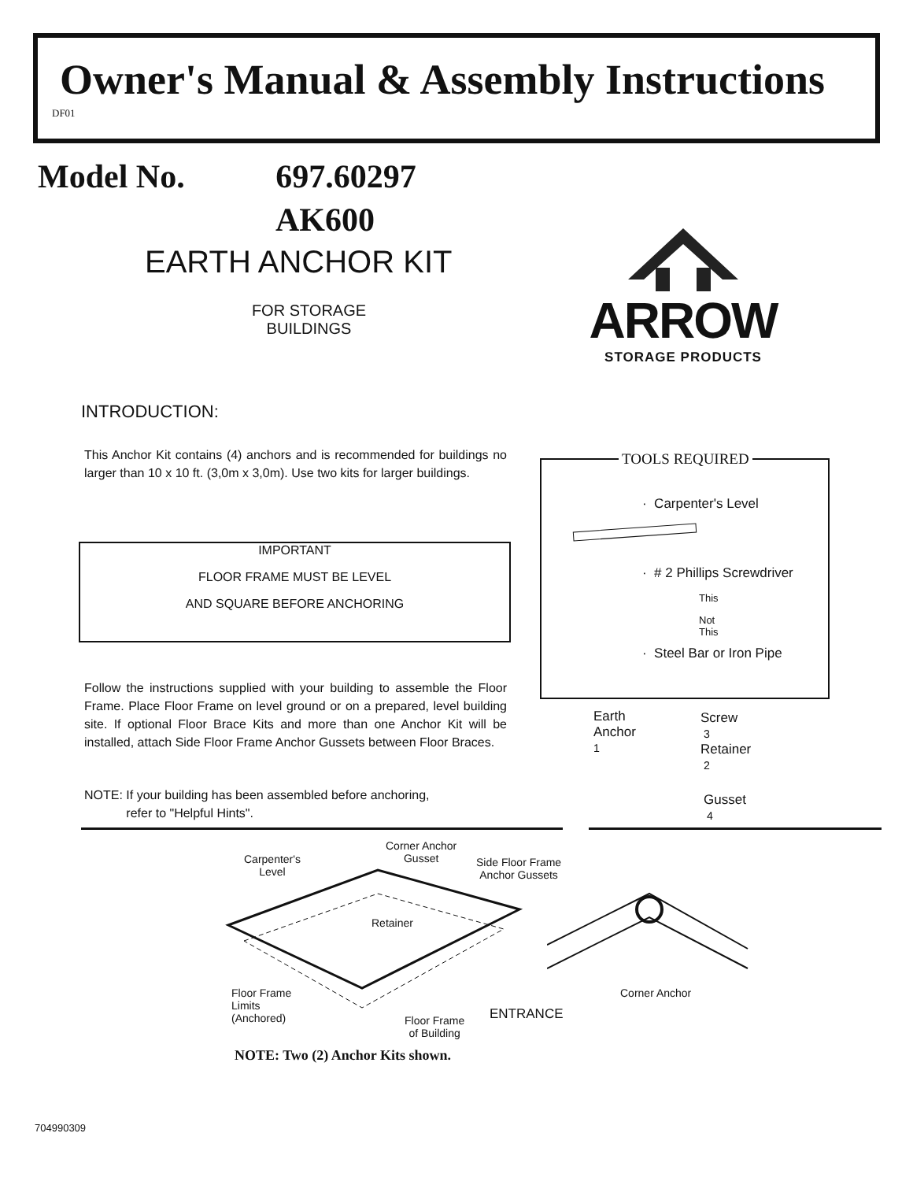Owner's Manual & Assembly Instructions
DF01
Model No. 697.60297
AK600
EARTH ANCHOR KIT
FOR STORAGE BUILDINGS
ARROW
STORAGE PRODUCTS
INTRODUCTION:
This Anchor Kit contains (4) anchors and is recommended for buildings no larger than 10 x 10 ft. (3,0m x 3,0m). Use two kits for larger buildings.
IMPORTANT
FLOOR FRAME MUST BE LEVEL
AND SQUARE BEFORE ANCHORING
Follow the instructions supplied with your building to assemble the Floor Frame. Place Floor Frame on level ground or on a prepared, level building site. If optional Floor Brace Kits and more than one Anchor Kit will be installed, attach Side Floor Frame Anchor Gussets between Floor Braces.
NOTE: If your building has been assembled before anchoring,
refer to "Helpful Hints".
TOOLS REQUIRED
· Carpenter's Level
· # 2 Phillips Screwdriver
This
Not
This
· Steel Bar or Iron Pipe
Earth
Anchor
1
Screw
3
Retainer
2
Gusset
4
Carpenter's
Level
Corner Anchor
Gusset
Side Floor Frame
Anchor Gussets
Retainer
Floor Frame
Limits
(Anchored)
Floor Frame
of Building
ENTRANCE
Corner Anchor
NOTE: Two (2) Anchor Kits shown.
704990309